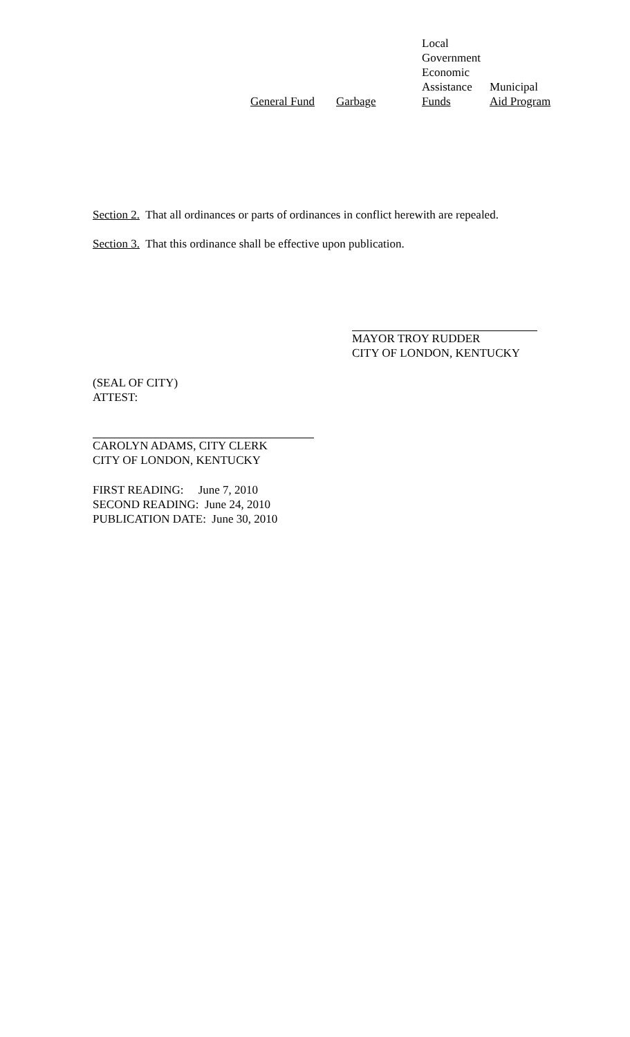| General Fund | Garbage | Local Government Economic Assistance Funds | Municipal Aid Program |
Section 2. That all ordinances or parts of ordinances in conflict herewith are repealed.
Section 3. That this ordinance shall be effective upon publication.
MAYOR TROY RUDDER
CITY OF LONDON, KENTUCKY
(SEAL OF CITY)
ATTEST:
CAROLYN ADAMS, CITY CLERK
CITY OF LONDON, KENTUCKY
FIRST READING: June 7, 2010
SECOND READING: June 24, 2010
PUBLICATION DATE: June 30, 2010